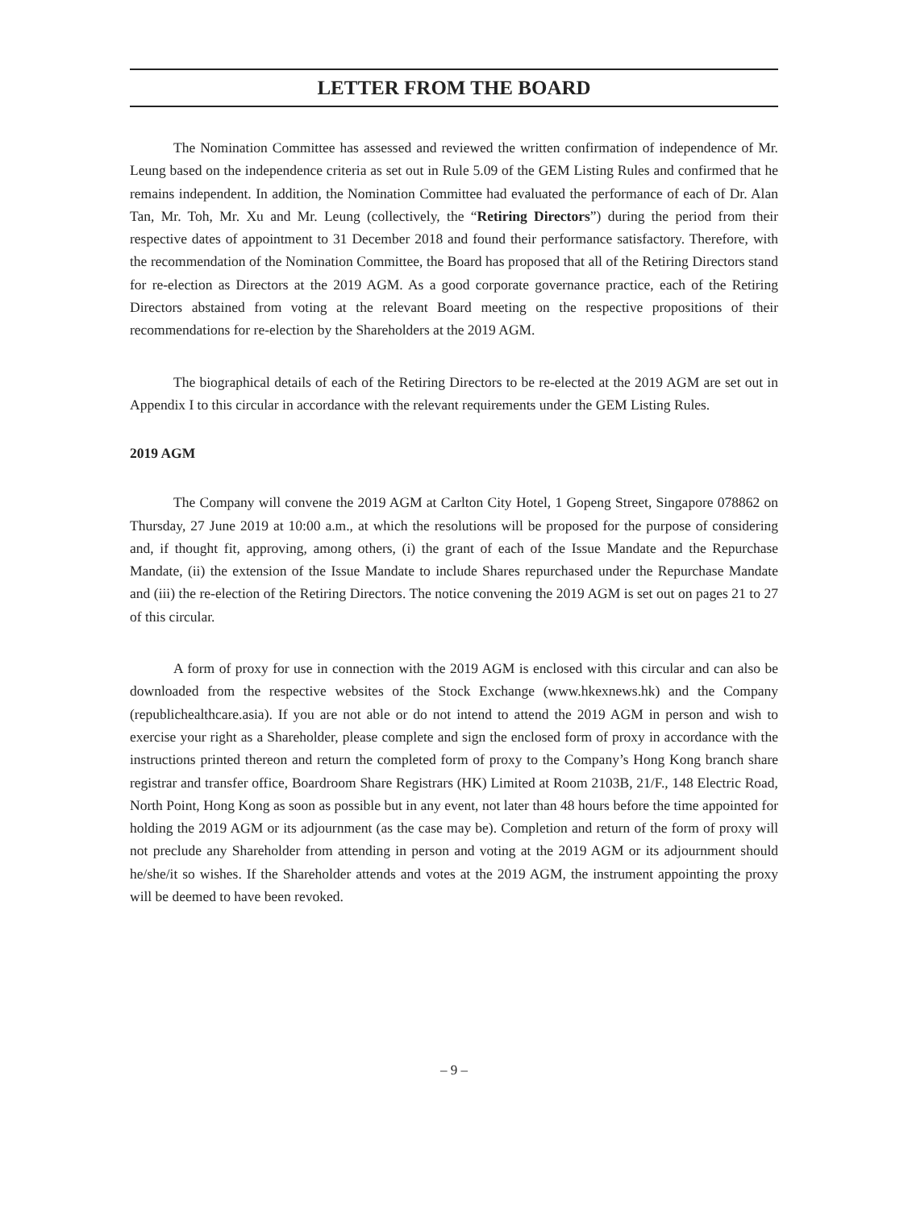LETTER FROM THE BOARD
The Nomination Committee has assessed and reviewed the written confirmation of independence of Mr. Leung based on the independence criteria as set out in Rule 5.09 of the GEM Listing Rules and confirmed that he remains independent. In addition, the Nomination Committee had evaluated the performance of each of Dr. Alan Tan, Mr. Toh, Mr. Xu and Mr. Leung (collectively, the “Retiring Directors”) during the period from their respective dates of appointment to 31 December 2018 and found their performance satisfactory. Therefore, with the recommendation of the Nomination Committee, the Board has proposed that all of the Retiring Directors stand for re-election as Directors at the 2019 AGM. As a good corporate governance practice, each of the Retiring Directors abstained from voting at the relevant Board meeting on the respective propositions of their recommendations for re-election by the Shareholders at the 2019 AGM.
The biographical details of each of the Retiring Directors to be re-elected at the 2019 AGM are set out in Appendix I to this circular in accordance with the relevant requirements under the GEM Listing Rules.
2019 AGM
The Company will convene the 2019 AGM at Carlton City Hotel, 1 Gopeng Street, Singapore 078862 on Thursday, 27 June 2019 at 10:00 a.m., at which the resolutions will be proposed for the purpose of considering and, if thought fit, approving, among others, (i) the grant of each of the Issue Mandate and the Repurchase Mandate, (ii) the extension of the Issue Mandate to include Shares repurchased under the Repurchase Mandate and (iii) the re-election of the Retiring Directors. The notice convening the 2019 AGM is set out on pages 21 to 27 of this circular.
A form of proxy for use in connection with the 2019 AGM is enclosed with this circular and can also be downloaded from the respective websites of the Stock Exchange (www.hkexnews.hk) and the Company (republichealthcare.asia). If you are not able or do not intend to attend the 2019 AGM in person and wish to exercise your right as a Shareholder, please complete and sign the enclosed form of proxy in accordance with the instructions printed thereon and return the completed form of proxy to the Company’s Hong Kong branch share registrar and transfer office, Boardroom Share Registrars (HK) Limited at Room 2103B, 21/F., 148 Electric Road, North Point, Hong Kong as soon as possible but in any event, not later than 48 hours before the time appointed for holding the 2019 AGM or its adjournment (as the case may be). Completion and return of the form of proxy will not preclude any Shareholder from attending in person and voting at the 2019 AGM or its adjournment should he/she/it so wishes. If the Shareholder attends and votes at the 2019 AGM, the instrument appointing the proxy will be deemed to have been revoked.
– 9 –